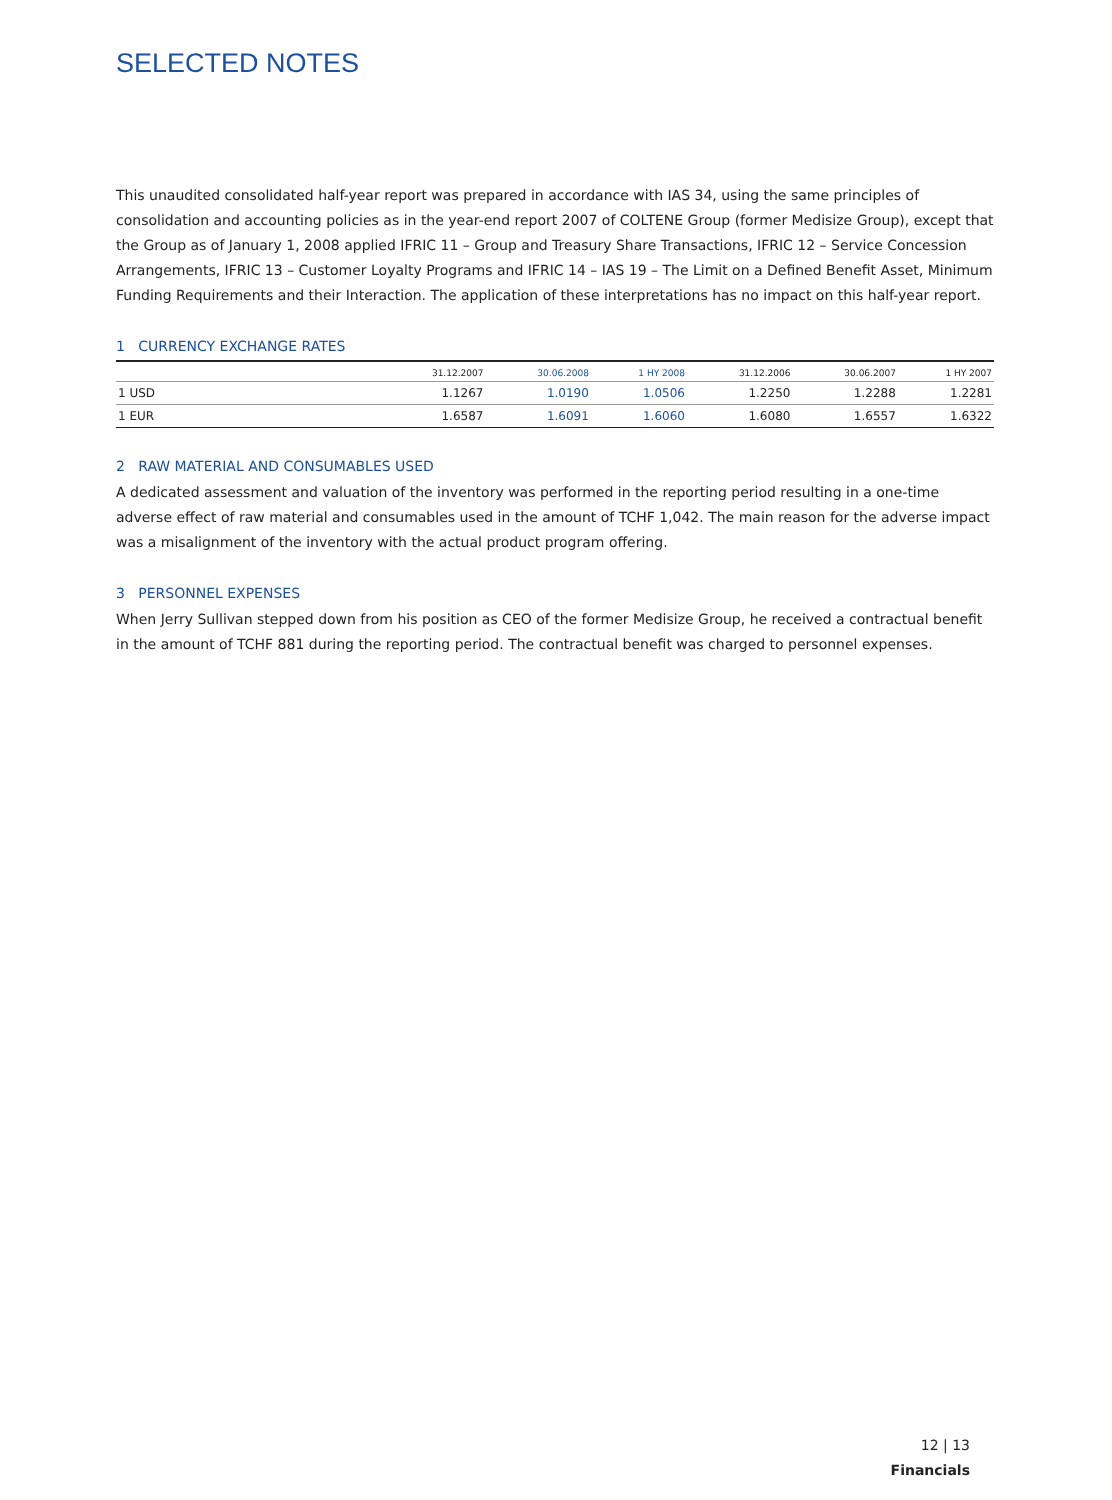SELECTED NOTES
This unaudited consolidated half-year report was prepared in accordance with IAS 34, using the same principles of consolidation and accounting policies as in the year-end report 2007 of COLTENE Group (former Medisize Group), except that the Group as of January 1, 2008 applied IFRIC 11 – Group and Treasury Share Transactions, IFRIC 12 – Service Concession Arrangements, IFRIC 13 – Customer Loyalty Programs and IFRIC 14 – IAS 19 – The Limit on a Defined Benefit Asset, Minimum Funding Requirements and their Interaction. The application of these interpretations has no impact on this half-year report.
1 CURRENCY EXCHANGE RATES
| | 31.12.2007 | 30.06.2008 | 1 HY 2008 | 31.12.2006 | 30.06.2007 | 1 HY 2007 |
| --- | --- | --- | --- | --- | --- | --- |
| 1 USD | 1.1267 | 1.0190 | 1.0506 | 1.2250 | 1.2288 | 1.2281 |
| 1 EUR | 1.6587 | 1.6091 | 1.6060 | 1.6080 | 1.6557 | 1.6322 |
2 RAW MATERIAL AND CONSUMABLES USED
A dedicated assessment and valuation of the inventory was performed in the reporting period resulting in a one-time adverse effect of raw material and consumables used in the amount of TCHF 1,042. The main reason for the adverse impact was a misalignment of the inventory with the actual product program offering.
3 PERSONNEL EXPENSES
When Jerry Sullivan stepped down from his position as CEO of the former Medisize Group, he received a contractual benefit in the amount of TCHF 881 during the reporting period. The contractual benefit was charged to personnel expenses.
12 | 13
Financials